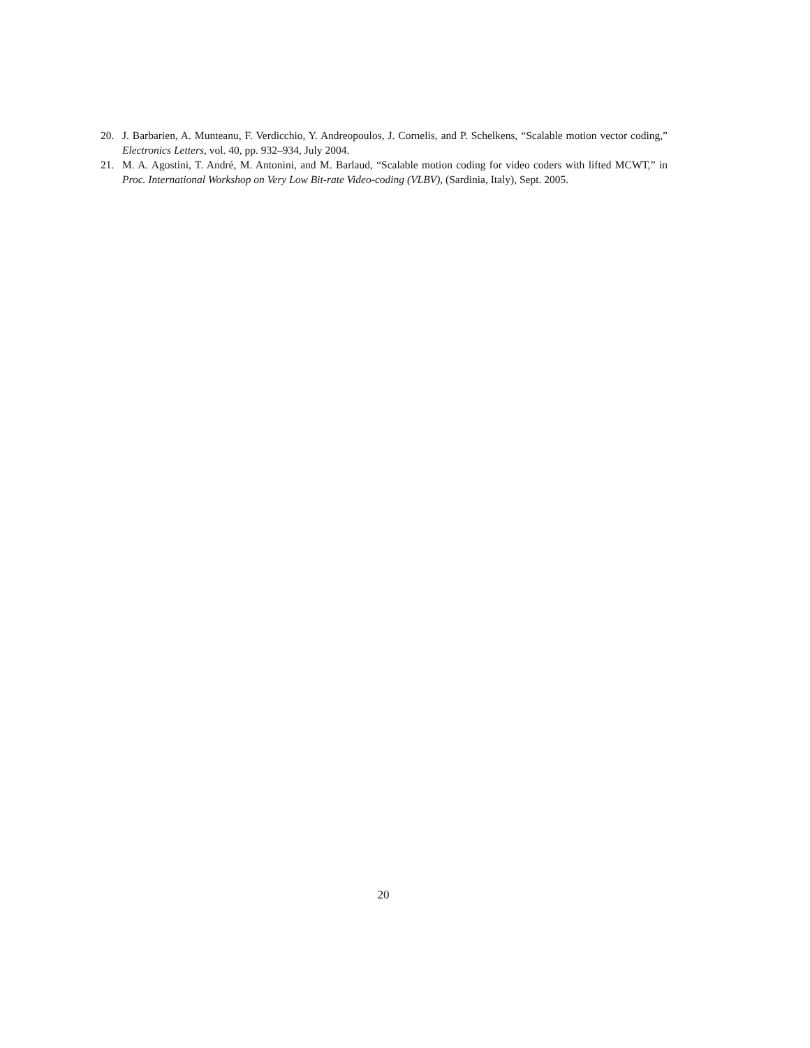20. J. Barbarien, A. Munteanu, F. Verdicchio, Y. Andreopoulos, J. Cornelis, and P. Schelkens, “Scalable motion vector coding,” Electronics Letters, vol. 40, pp. 932–934, July 2004.
21. M. A. Agostini, T. André, M. Antonini, and M. Barlaud, “Scalable motion coding for video coders with lifted MCWT,” in Proc. International Workshop on Very Low Bit-rate Video-coding (VLBV), (Sardinia, Italy), Sept. 2005.
20